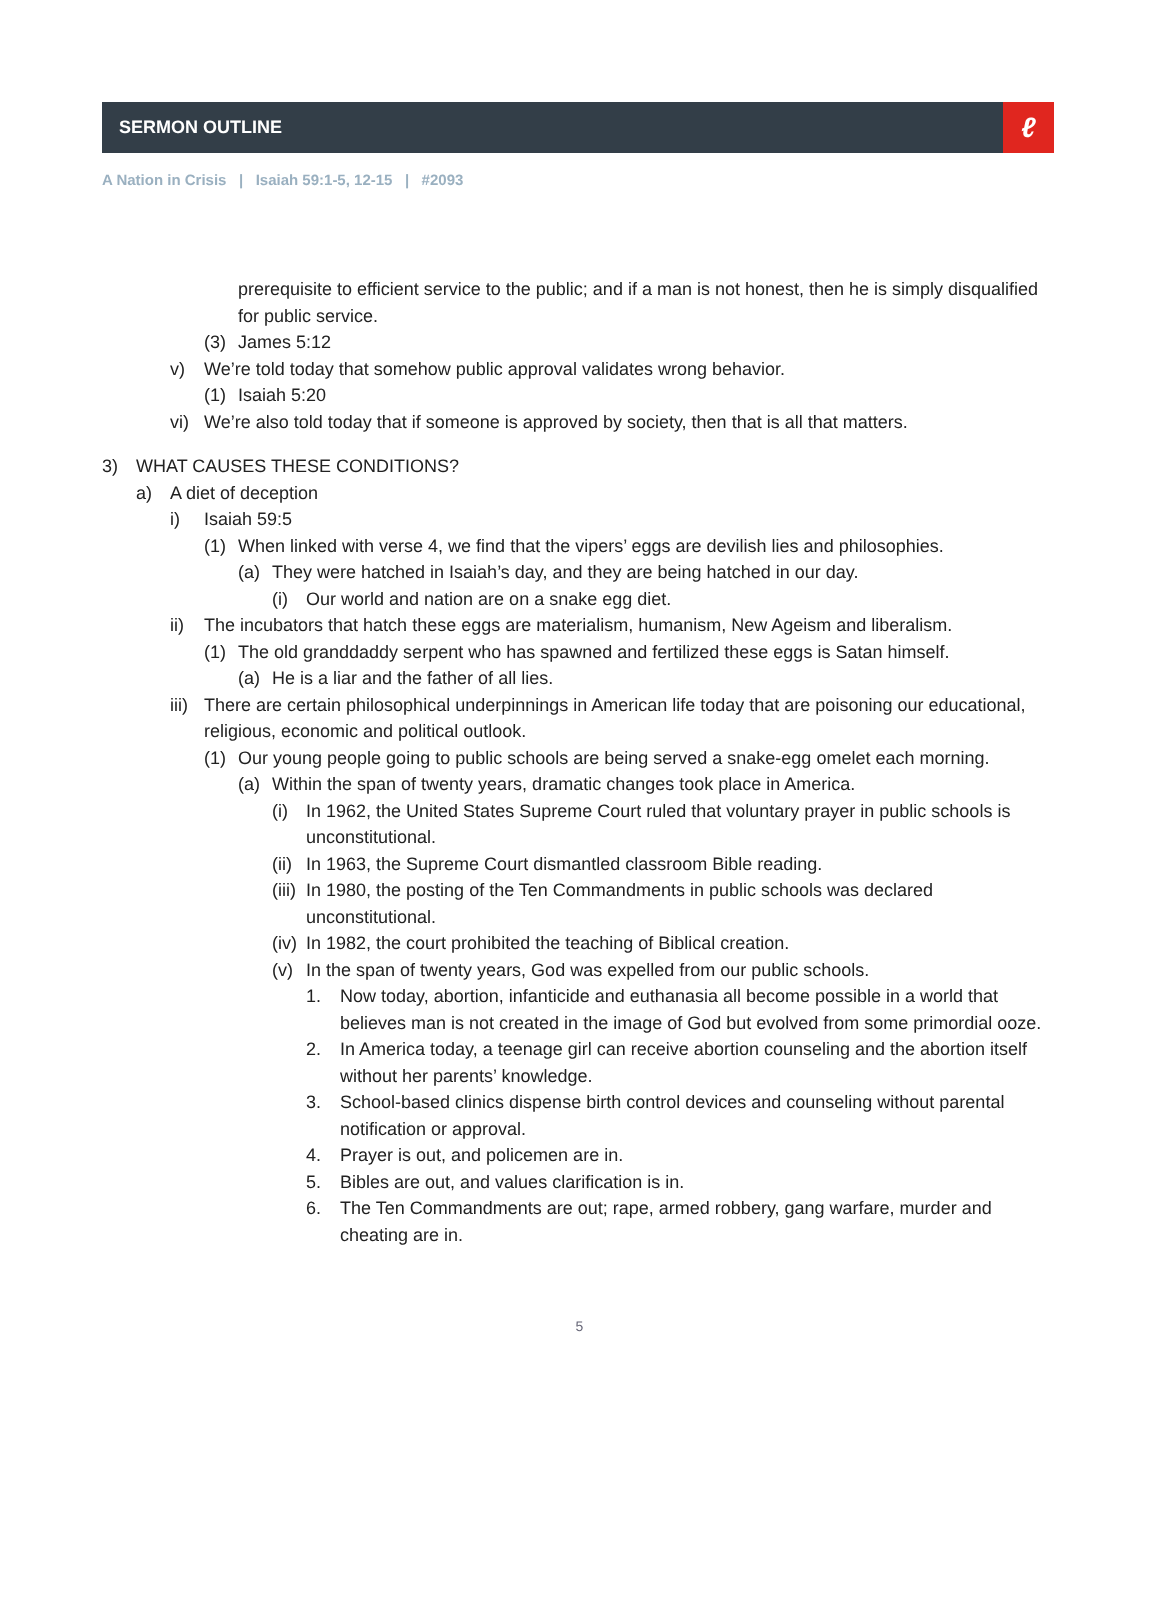SERMON OUTLINE
ℓ
A Nation in Crisis | Isaiah 59:1-5, 12-15 | #2093
prerequisite to efficient service to the public; and if a man is not honest, then he is simply disqualified for public service.
(3) James 5:12
v) We’re told today that somehow public approval validates wrong behavior.
(1) Isaiah 5:20
vi) We’re also told today that if someone is approved by society, then that is all that matters.
3) WHAT CAUSES THESE CONDITIONS?
a) A diet of deception
i) Isaiah 59:5
(1) When linked with verse 4, we find that the vipers’ eggs are devilish lies and philosophies.
(a) They were hatched in Isaiah’s day, and they are being hatched in our day.
(i) Our world and nation are on a snake egg diet.
ii) The incubators that hatch these eggs are materialism, humanism, New Ageism and liberalism.
(1) The old granddaddy serpent who has spawned and fertilized these eggs is Satan himself.
(a) He is a liar and the father of all lies.
iii) There are certain philosophical underpinnings in American life today that are poisoning our educational, religious, economic and political outlook.
(1) Our young people going to public schools are being served a snake-egg omelet each morning.
(a) Within the span of twenty years, dramatic changes took place in America.
(i) In 1962, the United States Supreme Court ruled that voluntary prayer in public schools is unconstitutional.
(ii) In 1963, the Supreme Court dismantled classroom Bible reading.
(iii) In 1980, the posting of the Ten Commandments in public schools was declared unconstitutional.
(iv) In 1982, the court prohibited the teaching of Biblical creation.
(v) In the span of twenty years, God was expelled from our public schools.
1. Now today, abortion, infanticide and euthanasia all become possible in a world that believes man is not created in the image of God but evolved from some primordial ooze.
2. In America today, a teenage girl can receive abortion counseling and the abortion itself without her parents’ knowledge.
3. School-based clinics dispense birth control devices and counseling without parental notification or approval.
4. Prayer is out, and policemen are in.
5. Bibles are out, and values clarification is in.
6. The Ten Commandments are out; rape, armed robbery, gang warfare, murder and cheating are in.
5